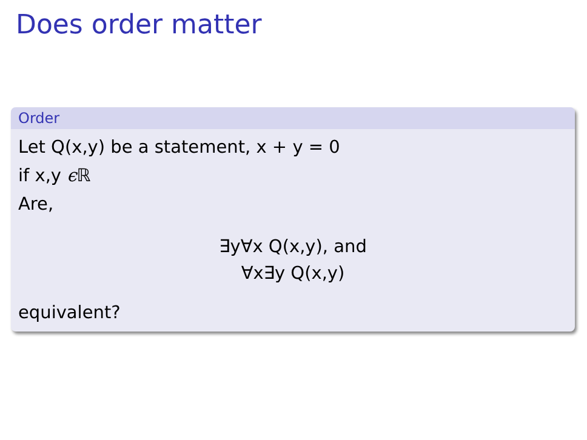Does order matter
Order
Let Q(x,y) be a statement, x + y = 0
if x,y ϵ ℝ
Are,
∃y∀x Q(x,y), and
∀x∃y Q(x,y)
equivalent?